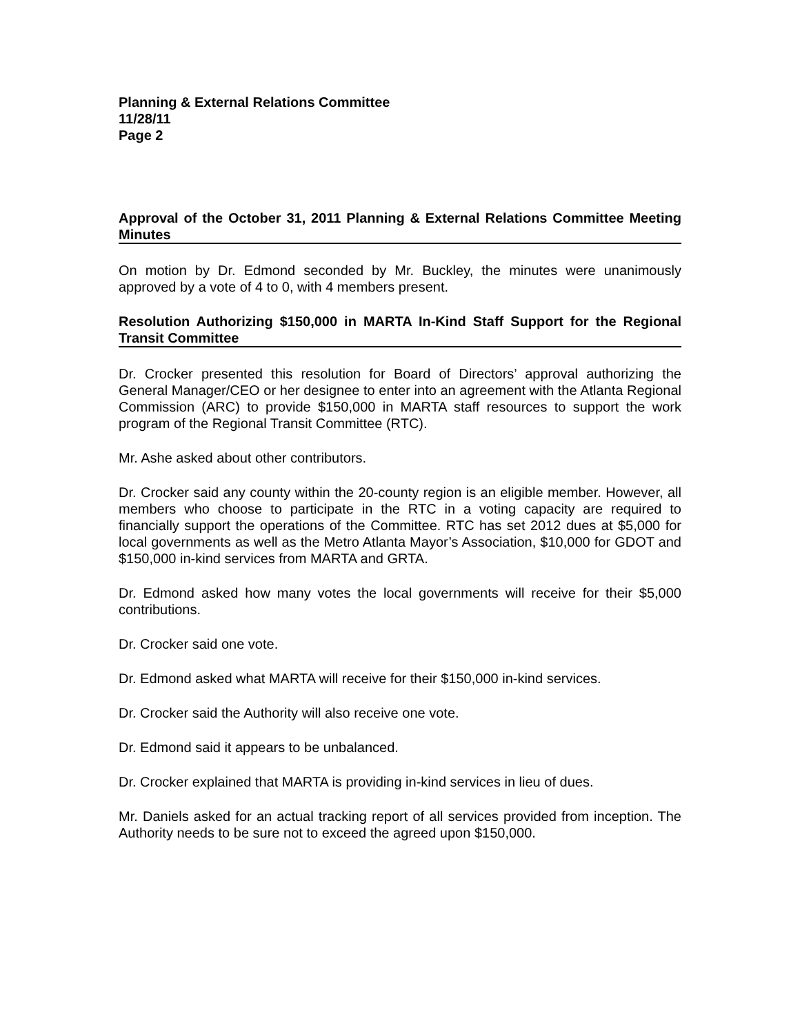Planning & External Relations Committee
11/28/11
Page 2
Approval of the October 31, 2011 Planning & External Relations Committee Meeting Minutes
On motion by Dr. Edmond seconded by Mr. Buckley, the minutes were unanimously approved by a vote of 4 to 0, with 4 members present.
Resolution Authorizing $150,000 in MARTA In-Kind Staff Support for the Regional Transit Committee
Dr. Crocker presented this resolution for Board of Directors’ approval authorizing the General Manager/CEO or her designee to enter into an agreement with the Atlanta Regional Commission (ARC) to provide $150,000 in MARTA staff resources to support the work program of the Regional Transit Committee (RTC).
Mr. Ashe asked about other contributors.
Dr. Crocker said any county within the 20-county region is an eligible member. However, all members who choose to participate in the RTC in a voting capacity are required to financially support the operations of the Committee. RTC has set 2012 dues at $5,000 for local governments as well as the Metro Atlanta Mayor’s Association, $10,000 for GDOT and $150,000 in-kind services from MARTA and GRTA.
Dr. Edmond asked how many votes the local governments will receive for their $5,000 contributions.
Dr. Crocker said one vote.
Dr. Edmond asked what MARTA will receive for their $150,000 in-kind services.
Dr. Crocker said the Authority will also receive one vote.
Dr. Edmond said it appears to be unbalanced.
Dr. Crocker explained that MARTA is providing in-kind services in lieu of dues.
Mr. Daniels asked for an actual tracking report of all services provided from inception. The Authority needs to be sure not to exceed the agreed upon $150,000.